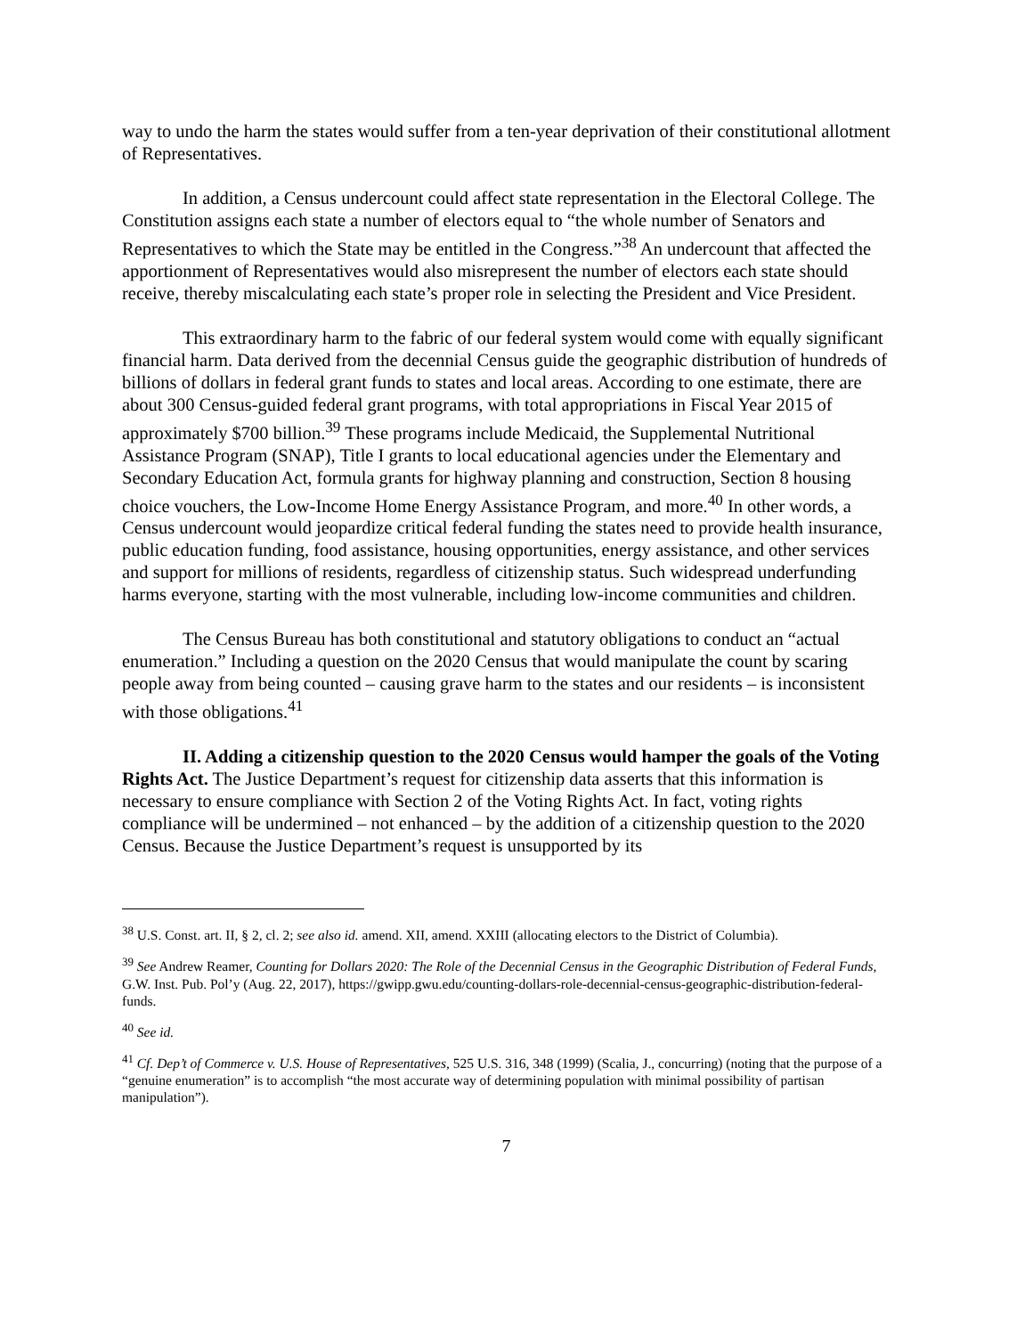way to undo the harm the states would suffer from a ten-year deprivation of their constitutional allotment of Representatives.
In addition, a Census undercount could affect state representation in the Electoral College. The Constitution assigns each state a number of electors equal to “the whole number of Senators and Representatives to which the State may be entitled in the Congress.”<sup>38</sup> An undercount that affected the apportionment of Representatives would also misrepresent the number of electors each state should receive, thereby miscalculating each state’s proper role in selecting the President and Vice President.
This extraordinary harm to the fabric of our federal system would come with equally significant financial harm. Data derived from the decennial Census guide the geographic distribution of hundreds of billions of dollars in federal grant funds to states and local areas. According to one estimate, there are about 300 Census-guided federal grant programs, with total appropriations in Fiscal Year 2015 of approximately $700 billion.<sup>39</sup> These programs include Medicaid, the Supplemental Nutritional Assistance Program (SNAP), Title I grants to local educational agencies under the Elementary and Secondary Education Act, formula grants for highway planning and construction, Section 8 housing choice vouchers, the Low-Income Home Energy Assistance Program, and more.<sup>40</sup> In other words, a Census undercount would jeopardize critical federal funding the states need to provide health insurance, public education funding, food assistance, housing opportunities, energy assistance, and other services and support for millions of residents, regardless of citizenship status. Such widespread underfunding harms everyone, starting with the most vulnerable, including low-income communities and children.
The Census Bureau has both constitutional and statutory obligations to conduct an “actual enumeration.” Including a question on the 2020 Census that would manipulate the count by scaring people away from being counted – causing grave harm to the states and our residents – is inconsistent with those obligations.<sup>41</sup>
II. Adding a citizenship question to the 2020 Census would hamper the goals of the Voting Rights Act. The Justice Department’s request for citizenship data asserts that this information is necessary to ensure compliance with Section 2 of the Voting Rights Act. In fact, voting rights compliance will be undermined – not enhanced – by the addition of a citizenship question to the 2020 Census. Because the Justice Department’s request is unsupported by its
<sup>38</sup> U.S. Const. art. II, § 2, cl. 2; see also id. amend. XII, amend. XXIII (allocating electors to the District of Columbia).
<sup>39</sup> See Andrew Reamer, Counting for Dollars 2020: The Role of the Decennial Census in the Geographic Distribution of Federal Funds, G.W. Inst. Pub. Pol’y (Aug. 22, 2017), https://gwipp.gwu.edu/counting-dollars-role-decennial-census-geographic-distribution-federal-funds.
<sup>40</sup> See id.
<sup>41</sup> Cf. Dep’t of Commerce v. U.S. House of Representatives, 525 U.S. 316, 348 (1999) (Scalia, J., concurring) (noting that the purpose of a “genuine enumeration” is to accomplish “the most accurate way of determining population with minimal possibility of partisan manipulation”).
7